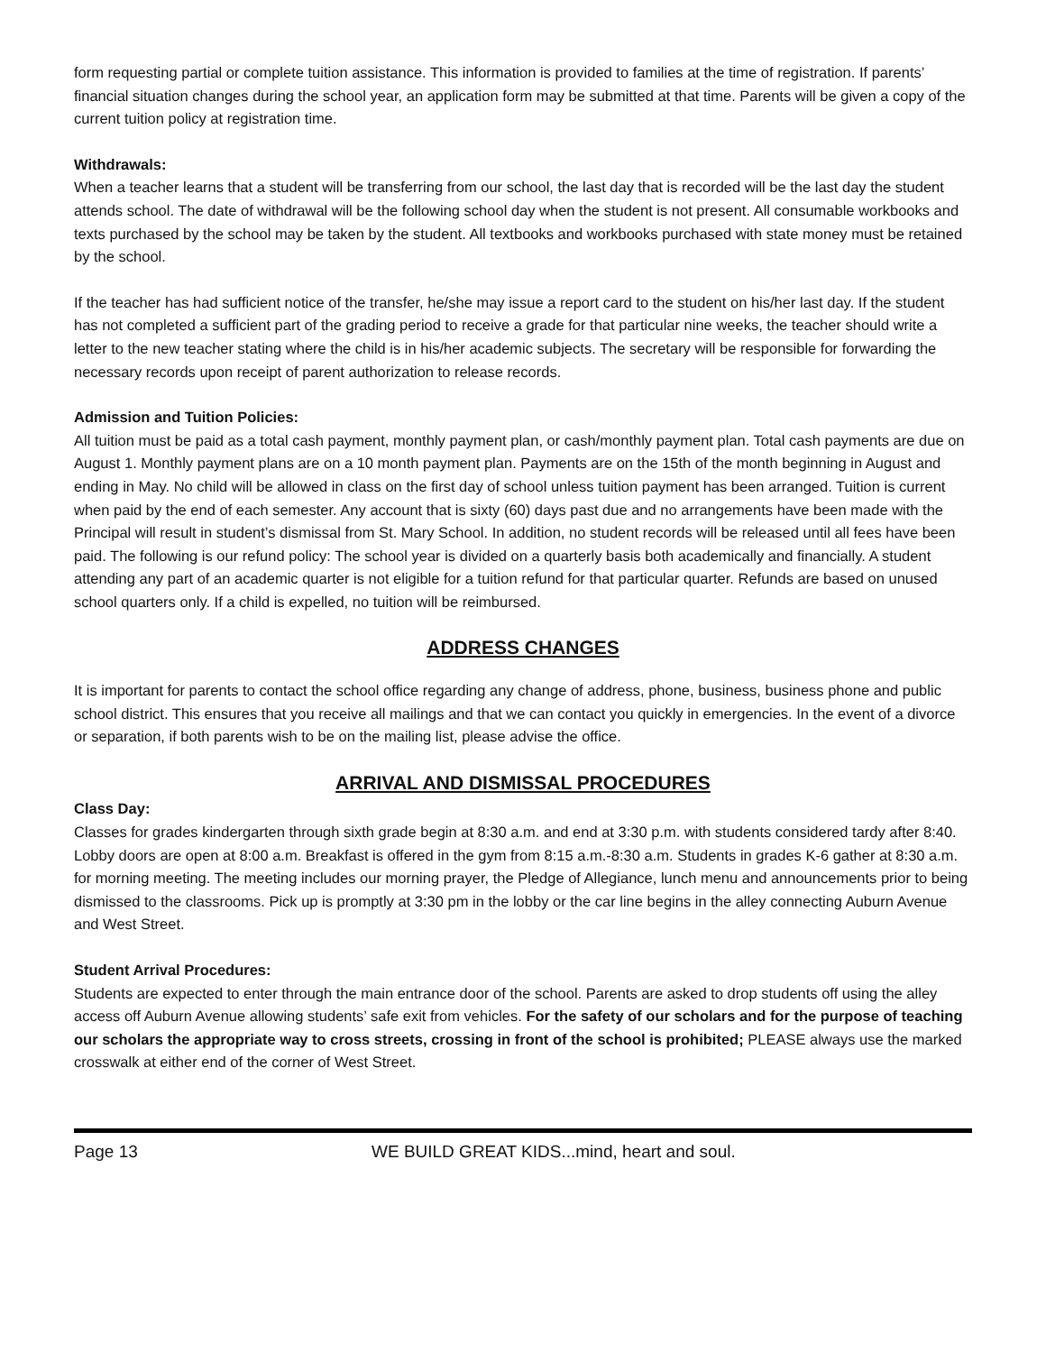form requesting partial or complete tuition assistance. This information is provided to families at the time of registration. If parents’ financial situation changes during the school year, an application form may be submitted at that time. Parents will be given a copy of the current tuition policy at registration time.
Withdrawals:
When a teacher learns that a student will be transferring from our school, the last day that is recorded will be the last day the student attends school. The date of withdrawal will be the following school day when the student is not present. All consumable workbooks and texts purchased by the school may be taken by the student. All textbooks and workbooks purchased with state money must be retained by the school.
If the teacher has had sufficient notice of the transfer, he/she may issue a report card to the student on his/her last day. If the student has not completed a sufficient part of the grading period to receive a grade for that particular nine weeks, the teacher should write a letter to the new teacher stating where the child is in his/her academic subjects. The secretary will be responsible for forwarding the necessary records upon receipt of parent authorization to release records.
Admission and Tuition Policies:
All tuition must be paid as a total cash payment, monthly payment plan, or cash/monthly payment plan. Total cash payments are due on August 1. Monthly payment plans are on a 10 month payment plan. Payments are on the 15th of the month beginning in August and ending in May. No child will be allowed in class on the first day of school unless tuition payment has been arranged. Tuition is current when paid by the end of each semester. Any account that is sixty (60) days past due and no arrangements have been made with the Principal will result in student’s dismissal from St. Mary School. In addition, no student records will be released until all fees have been paid. The following is our refund policy: The school year is divided on a quarterly basis both academically and financially. A student attending any part of an academic quarter is not eligible for a tuition refund for that particular quarter. Refunds are based on unused school quarters only. If a child is expelled, no tuition will be reimbursed.
ADDRESS CHANGES
It is important for parents to contact the school office regarding any change of address, phone, business, business phone and public school district. This ensures that you receive all mailings and that we can contact you quickly in emergencies. In the event of a divorce or separation, if both parents wish to be on the mailing list, please advise the office.
ARRIVAL AND DISMISSAL PROCEDURES
Class Day:
Classes for grades kindergarten through sixth grade begin at 8:30 a.m. and end at 3:30 p.m. with students considered tardy after 8:40. Lobby doors are open at 8:00 a.m. Breakfast is offered in the gym from 8:15 a.m.-8:30 a.m. Students in grades K-6 gather at 8:30 a.m. for morning meeting. The meeting includes our morning prayer, the Pledge of Allegiance, lunch menu and announcements prior to being dismissed to the classrooms. Pick up is promptly at 3:30 pm in the lobby or the car line begins in the alley connecting Auburn Avenue and West Street.
Student Arrival Procedures:
Students are expected to enter through the main entrance door of the school. Parents are asked to drop students off using the alley access off Auburn Avenue allowing students’ safe exit from vehicles. For the safety of our scholars and for the purpose of teaching our scholars the appropriate way to cross streets, crossing in front of the school is prohibited; PLEASE always use the marked crosswalk at either end of the corner of West Street.
Page 13 WE BUILD GREAT KIDS...mind, heart and soul.